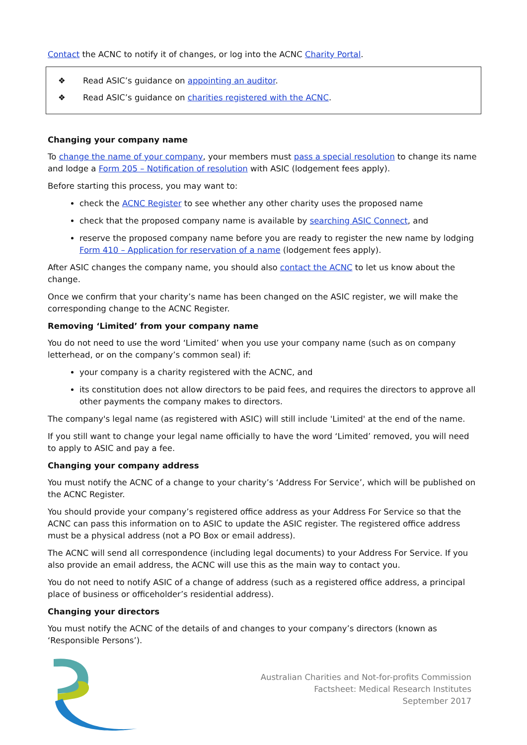Contact the ACNC to notify it of changes, or log into the ACNC Charity Portal.
❖ Read ASIC’s guidance on appointing an auditor.
❖ Read ASIC’s guidance on charities registered with the ACNC.
Changing your company name
To change the name of your company, your members must pass a special resolution to change its name and lodge a Form 205 – Notification of resolution with ASIC (lodgement fees apply).
Before starting this process, you may want to:
check the ACNC Register to see whether any other charity uses the proposed name
check that the proposed company name is available by searching ASIC Connect, and
reserve the proposed company name before you are ready to register the new name by lodging Form 410 – Application for reservation of a name (lodgement fees apply).
After ASIC changes the company name, you should also contact the ACNC to let us know about the change.
Once we confirm that your charity’s name has been changed on the ASIC register, we will make the corresponding change to the ACNC Register.
Removing ‘Limited’ from your company name
You do not need to use the word ‘Limited’ when you use your company name (such as on company letterhead, or on the company’s common seal) if:
your company is a charity registered with the ACNC, and
its constitution does not allow directors to be paid fees, and requires the directors to approve all other payments the company makes to directors.
The company's legal name (as registered with ASIC) will still include 'Limited' at the end of the name.
If you still want to change your legal name officially to have the word ‘Limited’ removed, you will need to apply to ASIC and pay a fee.
Changing your company address
You must notify the ACNC of a change to your charity’s ‘Address For Service’, which will be published on the ACNC Register.
You should provide your company’s registered office address as your Address For Service so that the ACNC can pass this information on to ASIC to update the ASIC register. The registered office address must be a physical address (not a PO Box or email address).
The ACNC will send all correspondence (including legal documents) to your Address For Service. If you also provide an email address, the ACNC will use this as the main way to contact you.
You do not need to notify ASIC of a change of address (such as a registered office address, a principal place of business or officeholder’s residential address).
Changing your directors
You must notify the ACNC of the details of and changes to your company’s directors (known as ‘Responsible Persons’).
Australian Charities and Not-for-profits Commission
Factsheet: Medical Research Institutes
September 2017